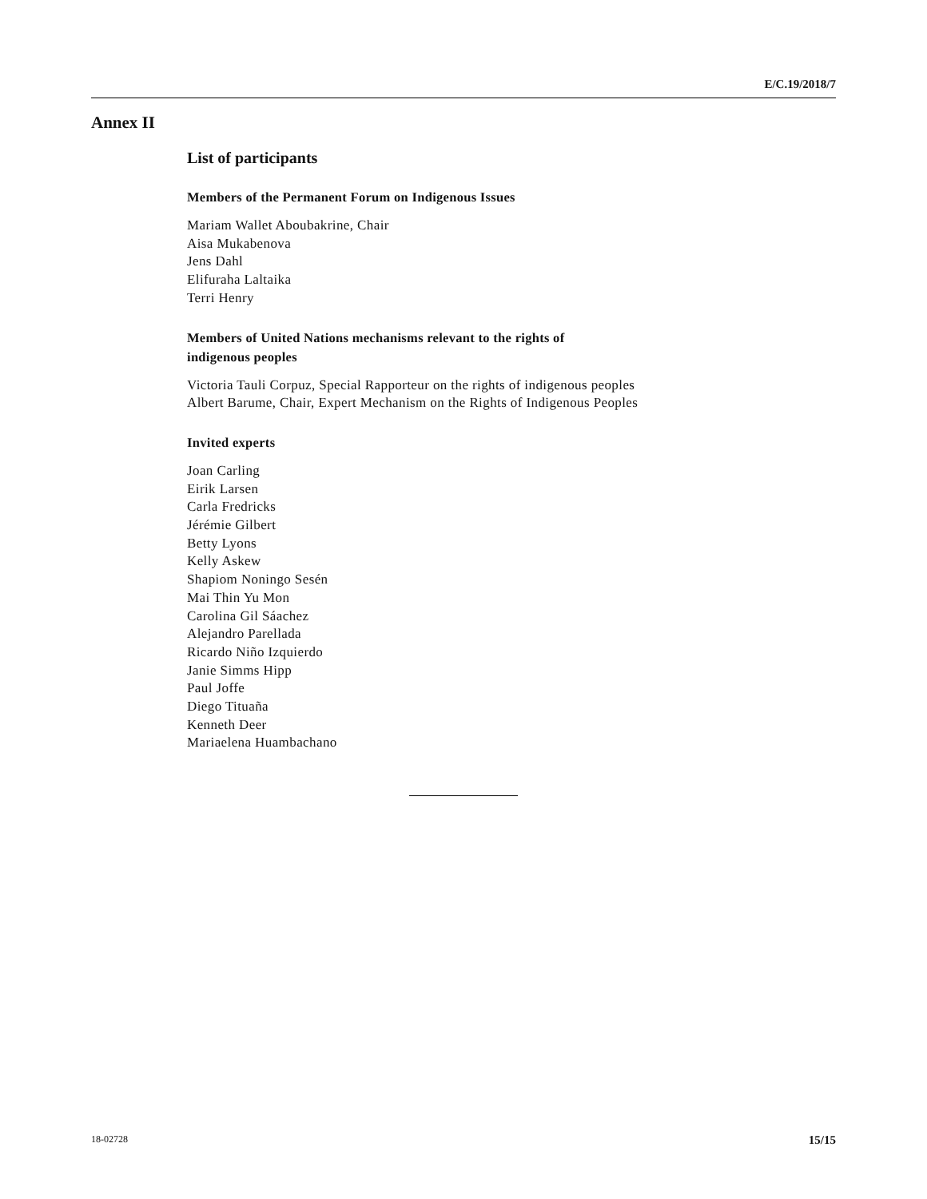E/C.19/2018/7
Annex II
List of participants
Members of the Permanent Forum on Indigenous Issues
Mariam Wallet Aboubakrine, Chair
Aisa Mukabenova
Jens Dahl
Elifuraha Laltaika
Terri Henry
Members of United Nations mechanisms relevant to the rights of
indigenous peoples
Victoria Tauli Corpuz, Special Rapporteur on the rights of indigenous peoples
Albert Barume, Chair, Expert Mechanism on the Rights of Indigenous Peoples
Invited experts
Joan Carling
Eirik Larsen
Carla Fredricks
Jérémie Gilbert
Betty Lyons
Kelly Askew
Shapiom Noningo Sesén
Mai Thin Yu Mon
Carolina Gil Sáachez
Alejandro Parellada
Ricardo Niño Izquierdo
Janie Simms Hipp
Paul Joffe
Diego Tituaña
Kenneth Deer
Mariaelena Huambachano
18-02728 15/15